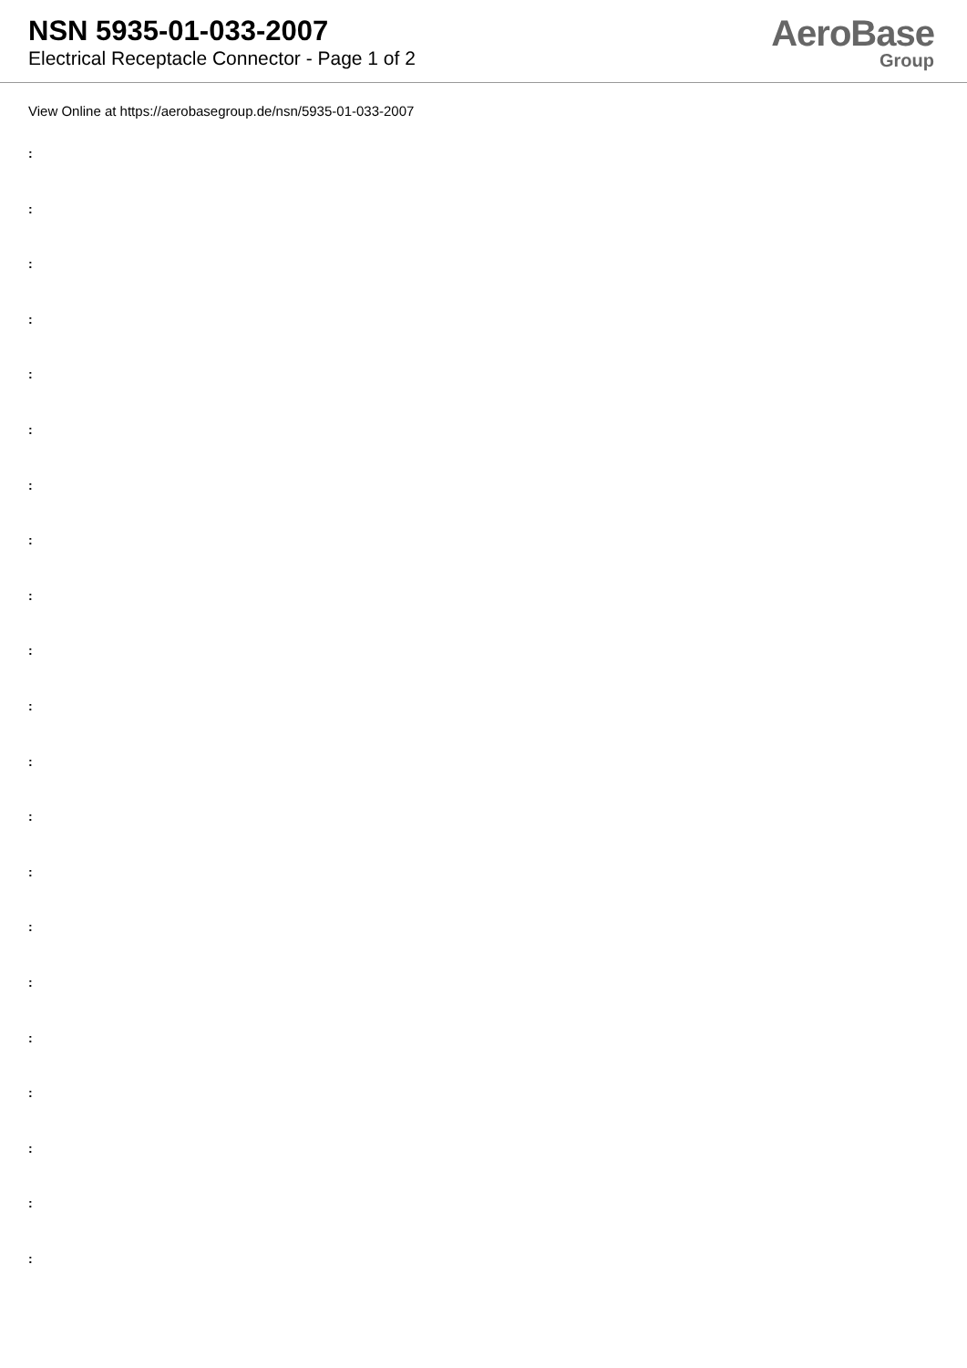NSN 5935-01-033-2007
Electrical Receptacle Connector - Page 1 of 2
AeroBase
Group
View Online at https://aerobasegroup.de/nsn/5935-01-033-2007
:
:
:
:
:
:
:
:
:
:
:
:
:
:
:
:
:
:
:
:
: